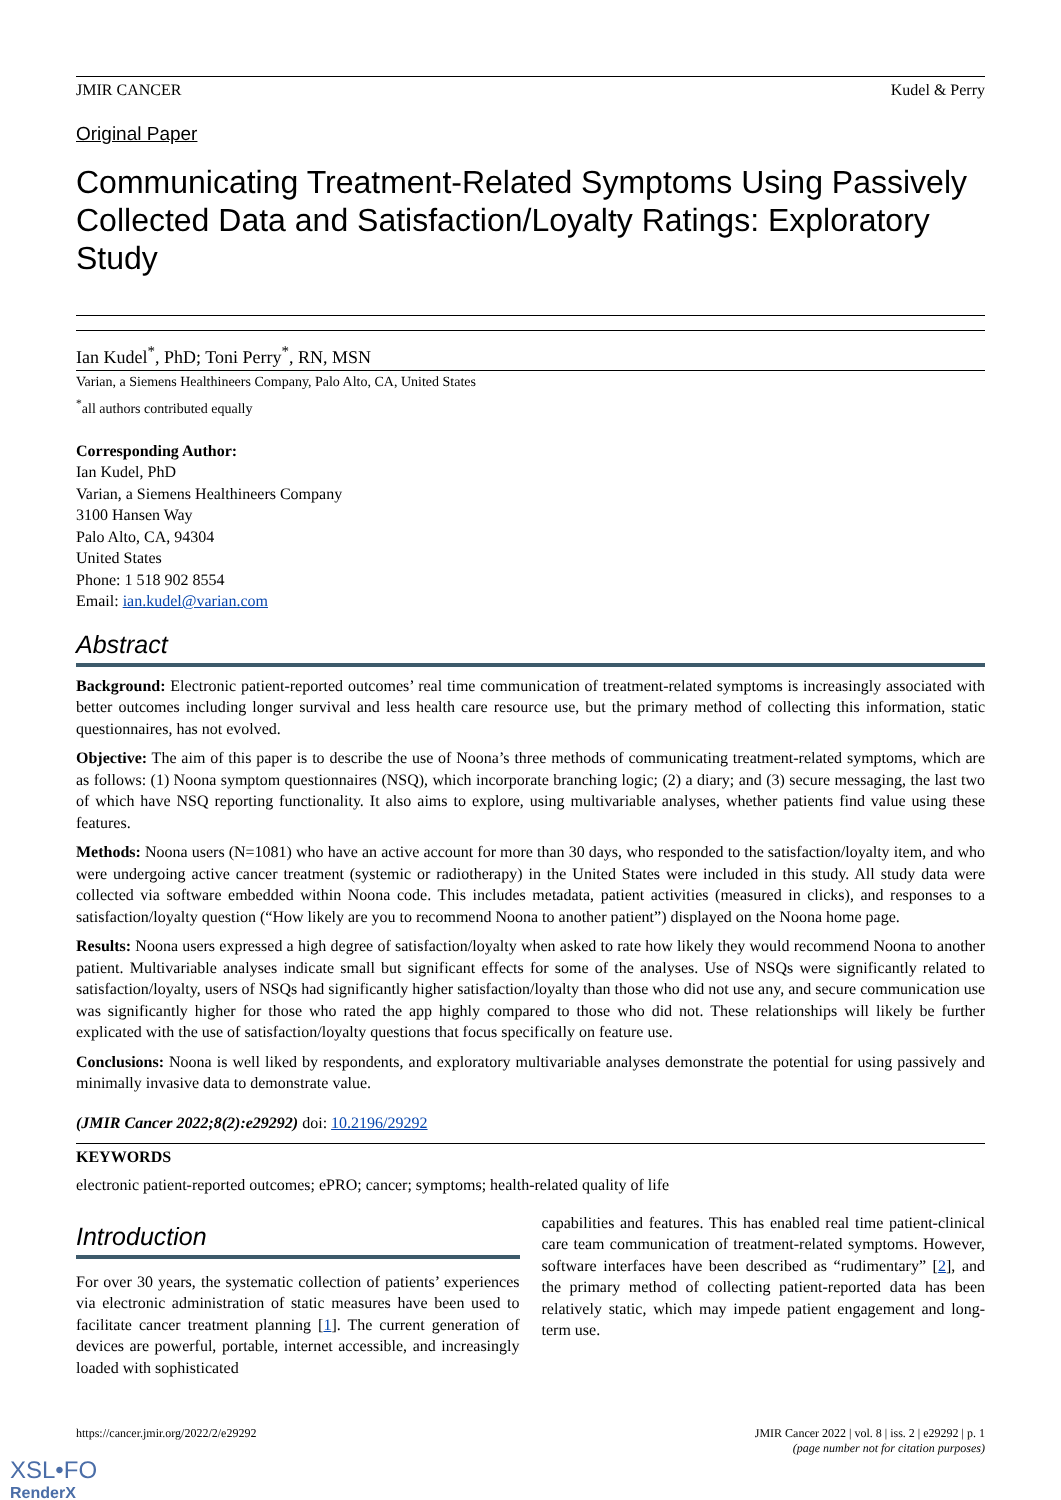JMIR CANCER Kudel & Perry
Original Paper
Communicating Treatment-Related Symptoms Using Passively Collected Data and Satisfaction/Loyalty Ratings: Exploratory Study
Ian Kudel<sup>*</sup>, PhD; Toni Perry<sup>*</sup>, RN, MSN
Varian, a Siemens Healthineers Company, Palo Alto, CA, United States
<sup>*</sup> all authors contributed equally
Corresponding Author:
Ian Kudel, PhD
Varian, a Siemens Healthineers Company
3100 Hansen Way
Palo Alto, CA, 94304
United States
Phone: 1 518 902 8554
Email: ian.kudel@varian.com
Abstract
Background: Electronic patient-reported outcomes’ real time communication of treatment-related symptoms is increasingly associated with better outcomes including longer survival and less health care resource use, but the primary method of collecting this information, static questionnaires, has not evolved.
Objective: The aim of this paper is to describe the use of Noona’s three methods of communicating treatment-related symptoms, which are as follows: (1) Noona symptom questionnaires (NSQ), which incorporate branching logic; (2) a diary; and (3) secure messaging, the last two of which have NSQ reporting functionality. It also aims to explore, using multivariable analyses, whether patients find value using these features.
Methods: Noona users (N=1081) who have an active account for more than 30 days, who responded to the satisfaction/loyalty item, and who were undergoing active cancer treatment (systemic or radiotherapy) in the United States were included in this study. All study data were collected via software embedded within Noona code. This includes metadata, patient activities (measured in clicks), and responses to a satisfaction/loyalty question (“How likely are you to recommend Noona to another patient”) displayed on the Noona home page.
Results: Noona users expressed a high degree of satisfaction/loyalty when asked to rate how likely they would recommend Noona to another patient. Multivariable analyses indicate small but significant effects for some of the analyses. Use of NSQs were significantly related to satisfaction/loyalty, users of NSQs had significantly higher satisfaction/loyalty than those who did not use any, and secure communication use was significantly higher for those who rated the app highly compared to those who did not. These relationships will likely be further explicated with the use of satisfaction/loyalty questions that focus specifically on feature use.
Conclusions: Noona is well liked by respondents, and exploratory multivariable analyses demonstrate the potential for using passively and minimally invasive data to demonstrate value.
(JMIR Cancer 2022;8(2):e29292) doi: 10.2196/29292
KEYWORDS
electronic patient-reported outcomes; ePRO; cancer; symptoms; health-related quality of life
Introduction
For over 30 years, the systematic collection of patients’ experiences via electronic administration of static measures have been used to facilitate cancer treatment planning [1]. The current generation of devices are powerful, portable, internet accessible, and increasingly loaded with sophisticated
capabilities and features. This has enabled real time patient-clinical care team communication of treatment-related symptoms. However, software interfaces have been described as “rudimentary” [2], and the primary method of collecting patient-reported data has been relatively static, which may impede patient engagement and long-term use.
https://cancer.jmir.org/2022/2/e29292 JMIR Cancer 2022 | vol. 8 | iss. 2 | e29292 | p. 1
(page number not for citation purposes)
XSL•FO
RenderX